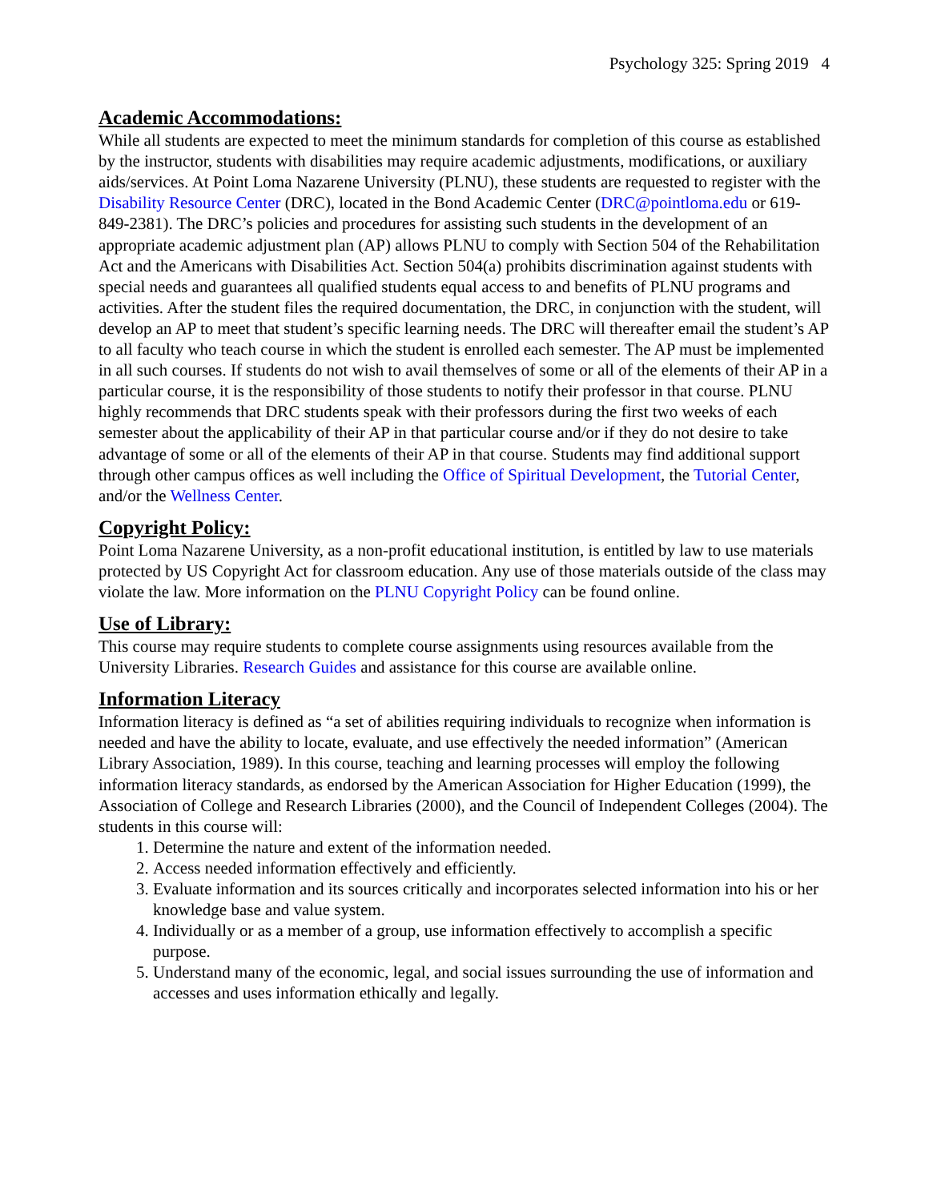Psychology 325: Spring 2019 4
Academic Accommodations:
While all students are expected to meet the minimum standards for completion of this course as established by the instructor, students with disabilities may require academic adjustments, modifications, or auxiliary aids/services. At Point Loma Nazarene University (PLNU), these students are requested to register with the Disability Resource Center (DRC), located in the Bond Academic Center (DRC@pointloma.edu or 619-849-2381). The DRC’s policies and procedures for assisting such students in the development of an appropriate academic adjustment plan (AP) allows PLNU to comply with Section 504 of the Rehabilitation Act and the Americans with Disabilities Act. Section 504(a) prohibits discrimination against students with special needs and guarantees all qualified students equal access to and benefits of PLNU programs and activities. After the student files the required documentation, the DRC, in conjunction with the student, will develop an AP to meet that student’s specific learning needs. The DRC will thereafter email the student’s AP to all faculty who teach course in which the student is enrolled each semester. The AP must be implemented in all such courses. If students do not wish to avail themselves of some or all of the elements of their AP in a particular course, it is the responsibility of those students to notify their professor in that course. PLNU highly recommends that DRC students speak with their professors during the first two weeks of each semester about the applicability of their AP in that particular course and/or if they do not desire to take advantage of some or all of the elements of their AP in that course. Students may find additional support through other campus offices as well including the Office of Spiritual Development, the Tutorial Center, and/or the Wellness Center.
Copyright Policy:
Point Loma Nazarene University, as a non-profit educational institution, is entitled by law to use materials protected by US Copyright Act for classroom education. Any use of those materials outside of the class may violate the law. More information on the PLNU Copyright Policy can be found online.
Use of Library:
This course may require students to complete course assignments using resources available from the University Libraries. Research Guides and assistance for this course are available online.
Information Literacy
Information literacy is defined as “a set of abilities requiring individuals to recognize when information is needed and have the ability to locate, evaluate, and use effectively the needed information” (American Library Association, 1989). In this course, teaching and learning processes will employ the following information literacy standards, as endorsed by the American Association for Higher Education (1999), the Association of College and Research Libraries (2000), and the Council of Independent Colleges (2004). The students in this course will:
1. Determine the nature and extent of the information needed.
2. Access needed information effectively and efficiently.
3. Evaluate information and its sources critically and incorporates selected information into his or her knowledge base and value system.
4. Individually or as a member of a group, use information effectively to accomplish a specific purpose.
5. Understand many of the economic, legal, and social issues surrounding the use of information and accesses and uses information ethically and legally.